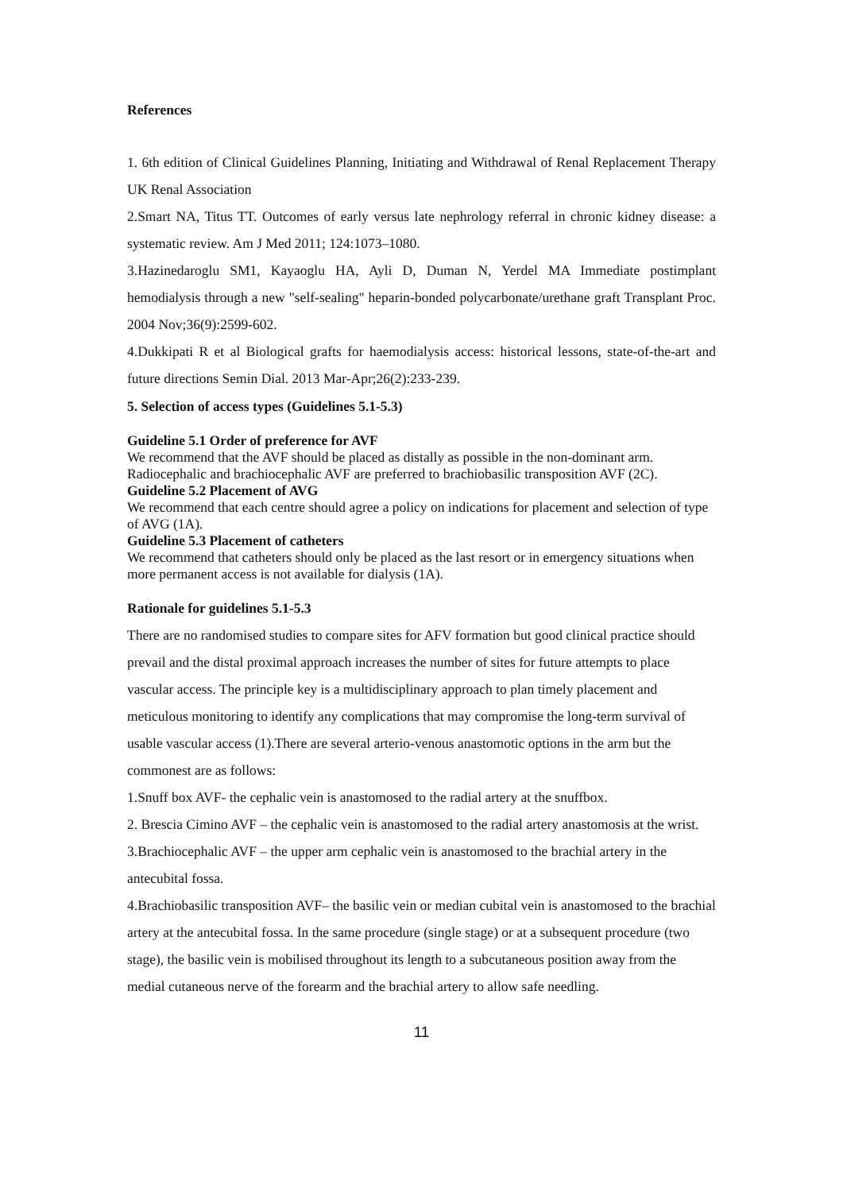References
1. 6th edition of Clinical Guidelines Planning, Initiating and Withdrawal of Renal Replacement Therapy UK Renal Association
2.Smart NA, Titus TT. Outcomes of early versus late nephrology referral in chronic kidney disease: a systematic review. Am J Med 2011; 124:1073–1080.
3.Hazinedaroglu SM1, Kayaoglu HA, Ayli D, Duman N, Yerdel MA Immediate postimplant hemodialysis through a new "self-sealing" heparin-bonded polycarbonate/urethane graft Transplant Proc. 2004 Nov;36(9):2599-602.
4.Dukkipati R et al Biological grafts for haemodialysis access: historical lessons, state-of-the-art and future directions Semin Dial. 2013 Mar-Apr;26(2):233-239.
5. Selection of access types (Guidelines 5.1-5.3)
Guideline 5.1 Order of preference for AVF
We recommend that the AVF should be placed as distally as possible in the non-dominant arm. Radiocephalic and brachiocephalic AVF are preferred to brachiobasilic transposition AVF (2C).
Guideline 5.2 Placement of AVG
We recommend that each centre should agree a policy on indications for placement and selection of type of AVG (1A).
Guideline 5.3 Placement of catheters
We recommend that catheters should only be placed as the last resort or in emergency situations when more permanent access is not available for dialysis (1A).
Rationale for guidelines 5.1-5.3
There are no randomised studies to compare sites for AFV formation but good clinical practice should prevail and the distal proximal approach increases the number of sites for future attempts to place vascular access. The principle key is a multidisciplinary approach to plan timely placement and meticulous monitoring to identify any complications that may compromise the long-term survival of usable vascular access (1).There are several arterio-venous anastomotic options in the arm but the commonest are as follows:
1.Snuff box AVF- the cephalic vein is anastomosed to the radial artery at the snuffbox.
2. Brescia Cimino AVF – the cephalic vein is anastomosed to the radial artery anastomosis at the wrist.
3.Brachiocephalic AVF – the upper arm cephalic vein is anastomosed to the brachial artery in the antecubital fossa.
4.Brachiobasilic transposition AVF– the basilic vein or median cubital vein is anastomosed to the brachial artery at the antecubital fossa. In the same procedure (single stage) or at a subsequent procedure (two stage), the basilic vein is mobilised throughout its length to a subcutaneous position away from the medial cutaneous nerve of the forearm and the brachial artery to allow safe needling.
11